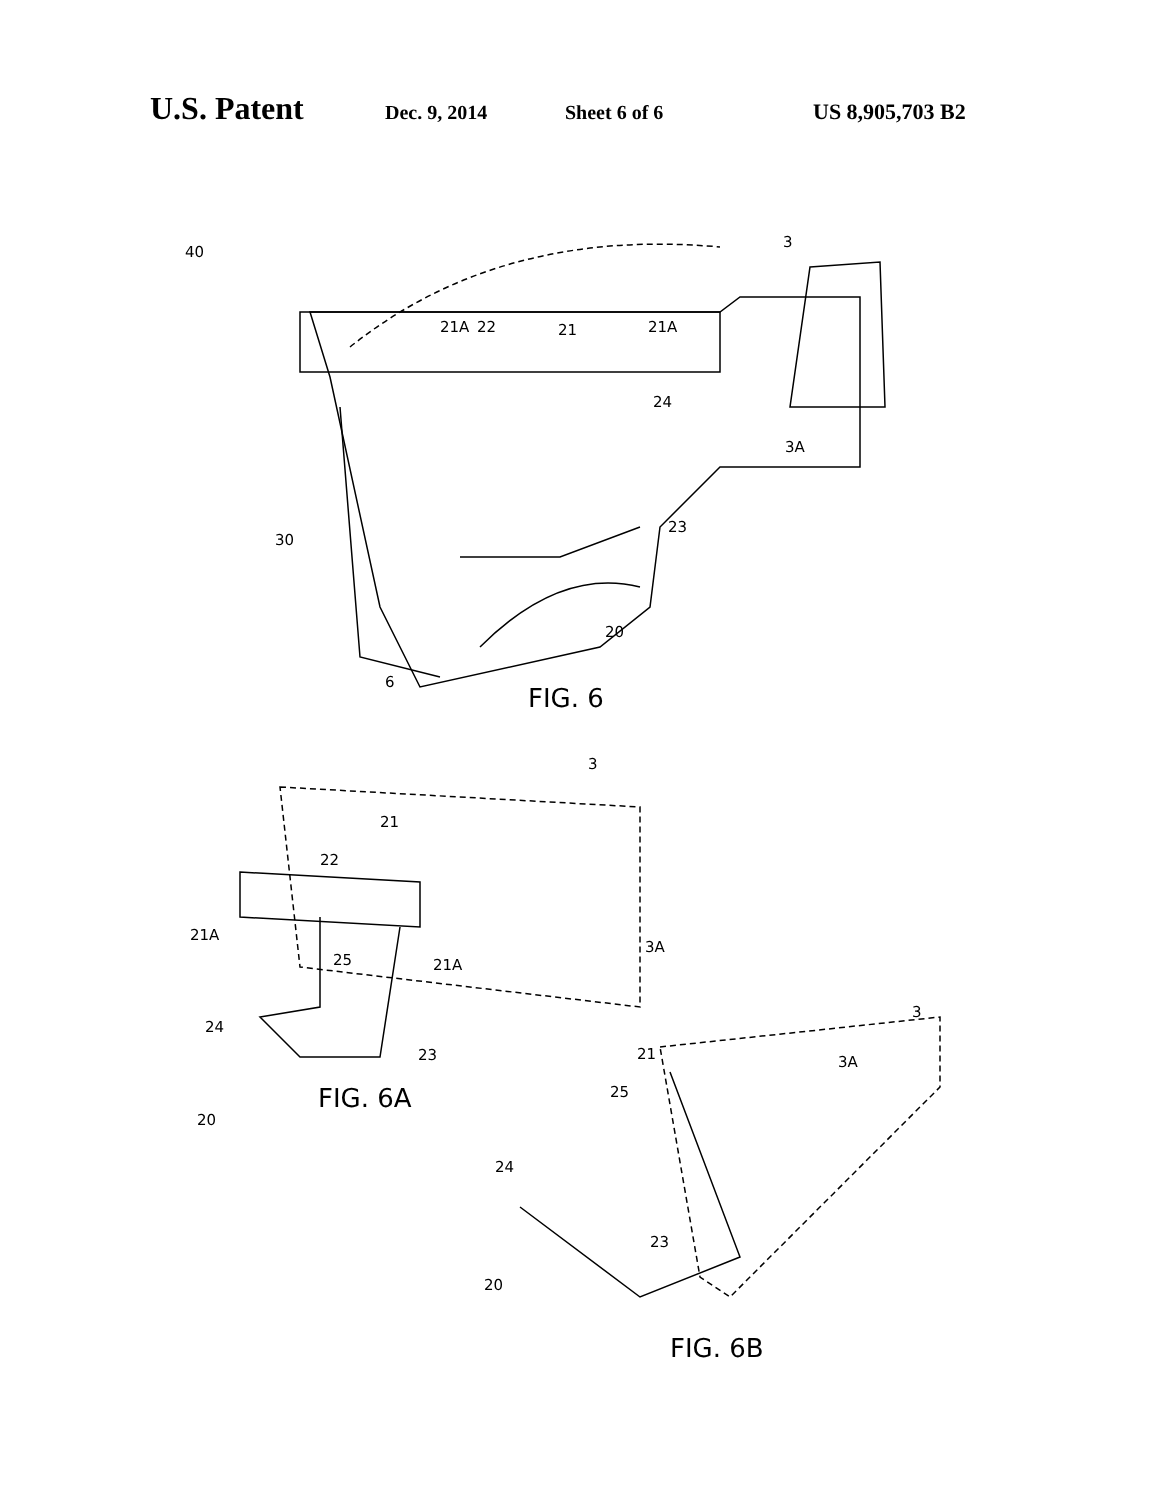U.S. Patent Dec. 9, 2014 Sheet 6 of 6 US 8,905,703 B2
40
3
21A
22
21
21A
24
3A
23
30
20
6
FIG. 6
3
21
22
21A
25
21A
3A
24
23
FIG. 6A
20
3
21
3A
25
24
23
20
FIG. 6B